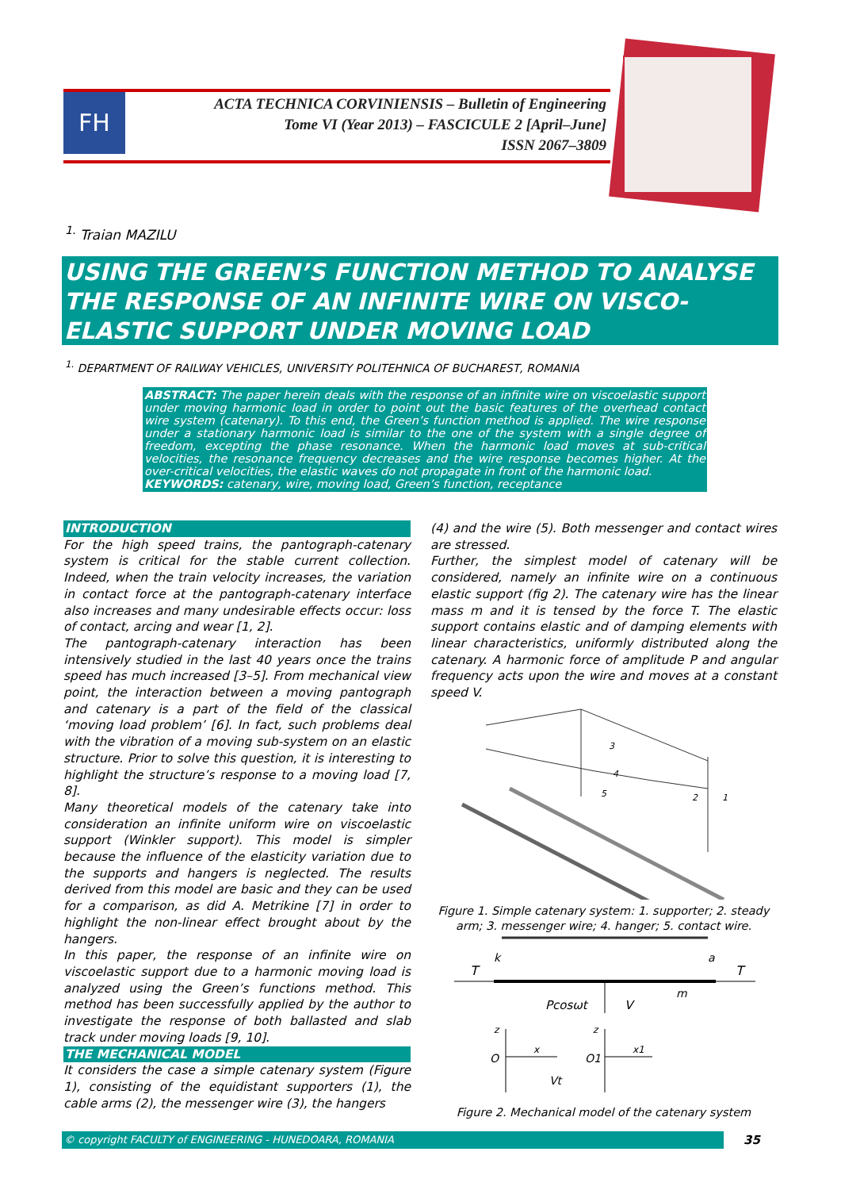FH
ACTA TECHNICA CORVINIENSIS – Bulletin of Engineering
Tome VI (Year 2013) – FASCICULE 2 [April–June]
ISSN 2067–3809
<sup>1.</sup> Traian MAZILU
USING THE GREEN’S FUNCTION METHOD TO ANALYSE THE RESPONSE OF AN INFINITE WIRE ON VISCO-ELASTIC SUPPORT UNDER MOVING LOAD
<sup>1.</sup> DEPARTMENT OF RAILWAY VEHICLES, UNIVERSITY POLITEHNICA OF BUCHAREST, ROMANIA
ABSTRACT: The paper herein deals with the response of an infinite wire on viscoelastic support under moving harmonic load in order to point out the basic features of the overhead contact wire system (catenary). To this end, the Green’s function method is applied. The wire response under a stationary harmonic load is similar to the one of the system with a single degree of freedom, excepting the phase resonance. When the harmonic load moves at sub-critical velocities, the resonance frequency decreases and the wire response becomes higher. At the over-critical velocities, the elastic waves do not propagate in front of the harmonic load.
KEYWORDS: catenary, wire, moving load, Green’s function, receptance
INTRODUCTION
For the high speed trains, the pantograph-catenary system is critical for the stable current collection. Indeed, when the train velocity increases, the variation in contact force at the pantograph-catenary interface also increases and many undesirable effects occur: loss of contact, arcing and wear [1, 2].
The pantograph-catenary interaction has been intensively studied in the last 40 years once the trains speed has much increased [3–5]. From mechanical view point, the interaction between a moving pantograph and catenary is a part of the field of the classical ‘moving load problem’ [6]. In fact, such problems deal with the vibration of a moving sub-system on an elastic structure. Prior to solve this question, it is interesting to highlight the structure’s response to a moving load [7, 8].
Many theoretical models of the catenary take into consideration an infinite uniform wire on viscoelastic support (Winkler support). This model is simpler because the influence of the elasticity variation due to the supports and hangers is neglected. The results derived from this model are basic and they can be used for a comparison, as did A. Metrikine [7] in order to highlight the non-linear effect brought about by the hangers.
In this paper, the response of an infinite wire on viscoelastic support due to a harmonic moving load is analyzed using the Green’s functions method. This method has been successfully applied by the author to investigate the response of both ballasted and slab track under moving loads [9, 10].
THE MECHANICAL MODEL
It considers the case a simple catenary system (Figure 1), consisting of the equidistant supporters (1), the cable arms (2), the messenger wire (3), the hangers
(4) and the wire (5). Both messenger and contact wires are stressed.
Further, the simplest model of catenary will be considered, namely an infinite wire on a continuous elastic support (fig 2). The catenary wire has the linear mass m and it is tensed by the force T. The elastic support contains elastic and of damping elements with linear characteristics, uniformly distributed along the catenary. A harmonic force of amplitude P and angular frequency acts upon the wire and moves at a constant speed V.
3
4
5
2
1
Figure 1. Simple catenary system: 1. supporter; 2. steady arm; 3. messenger wire; 4. hanger; 5. contact wire.
T
k
a
T
m
Pcosωt
V
z
O
x
z
O1
x1
Vt
Figure 2. Mechanical model of the catenary system
© copyright FACULTY of ENGINEERING - HUNEDOARA, ROMANIA 35